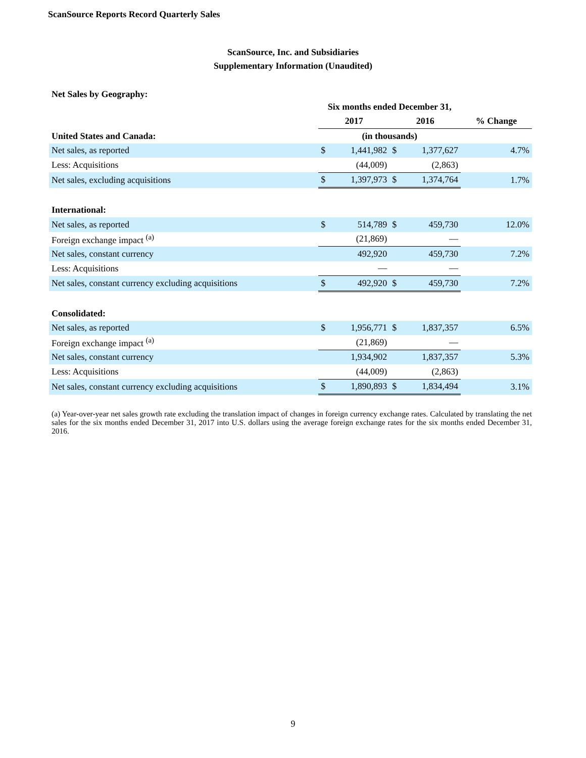ScanSource Reports Record Quarterly Sales
ScanSource, Inc. and Subsidiaries
Supplementary Information (Unaudited)
Net Sales by Geography:
| | Six months ended December 31, | | | | |
| --- | --- | --- | --- | --- | --- |
| | 2017 | | 2016 | | % Change |
| United States and Canada: | (in thousands) | | | | |
| Net sales, as reported | $ | 1,441,982 | $ | 1,377,627 | 4.7% |
| Less: Acquisitions | | (44,009) | | (2,863) | |
| Net sales, excluding acquisitions | $ | 1,397,973 | $ | 1,374,764 | 1.7% |
| International: | | | | | |
| Net sales, as reported | $ | 514,789 | $ | 459,730 | 12.0% |
| Foreign exchange impact <sup>(a)</sup> | | (21,869) | | — | |
| Net sales, constant currency | | 492,920 | | 459,730 | 7.2% |
| Less: Acquisitions | | — | | — | |
| Net sales, constant currency excluding acquisitions | $ | 492,920 | $ | 459,730 | 7.2% |
| Consolidated: | | | | | |
| Net sales, as reported | $ | 1,956,771 | $ | 1,837,357 | 6.5% |
| Foreign exchange impact <sup>(a)</sup> | | (21,869) | | — | |
| Net sales, constant currency | | 1,934,902 | | 1,837,357 | 5.3% |
| Less: Acquisitions | | (44,009) | | (2,863) | |
| Net sales, constant currency excluding acquisitions | $ | 1,890,893 | $ | 1,834,494 | 3.1% |
(a) Year-over-year net sales growth rate excluding the translation impact of changes in foreign currency exchange rates. Calculated by translating the net sales for the six months ended December 31, 2017 into U.S. dollars using the average foreign exchange rates for the six months ended December 31, 2016.
9